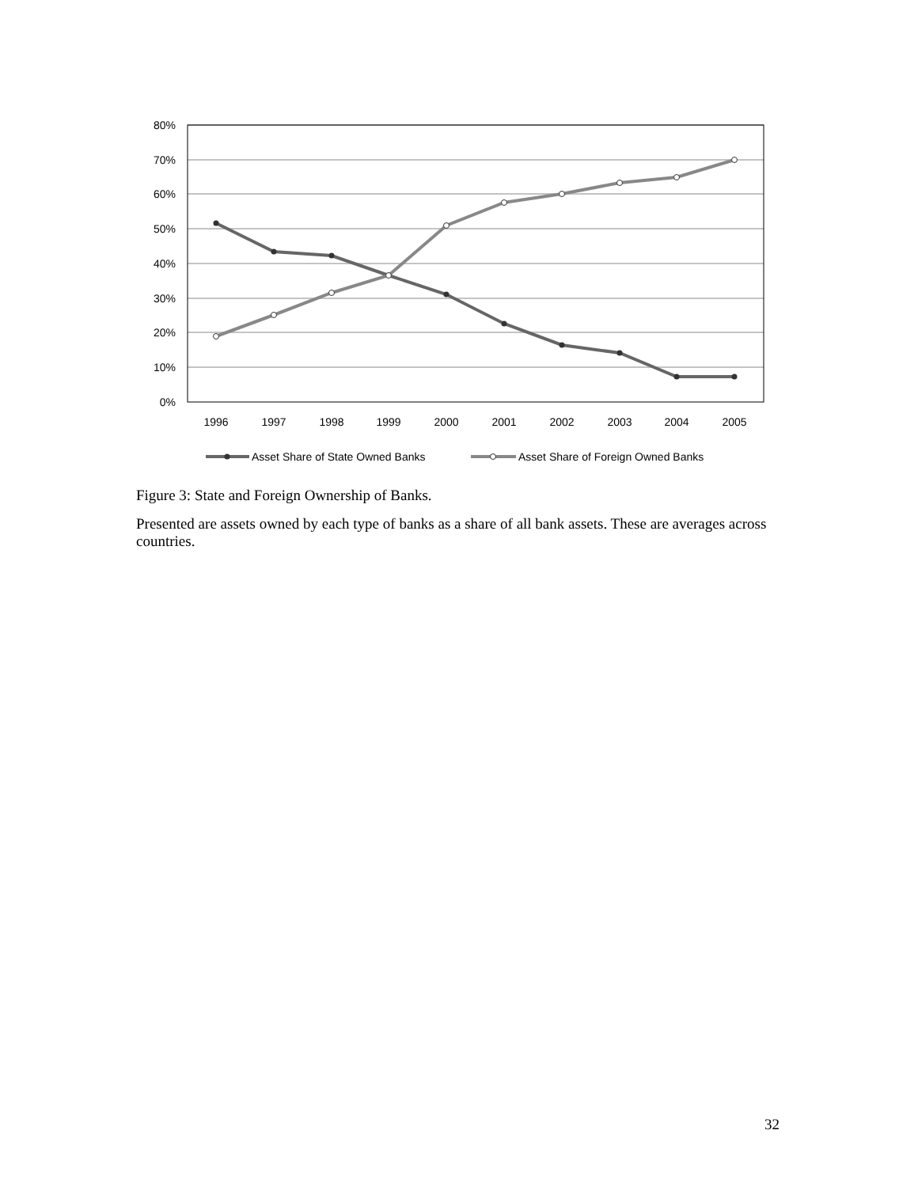80%
70%
60%
50%
40%
30%
20%
10%
0%
1996
1997
1998
1999
2000
2001
2002
2003
2004
2005
Asset Share of State Owned Banks
Asset Share of Foreign Owned Banks
Figure 3: State and Foreign Ownership of Banks.
Presented are assets owned by each type of banks as a share of all bank assets. These are averages across countries.
32